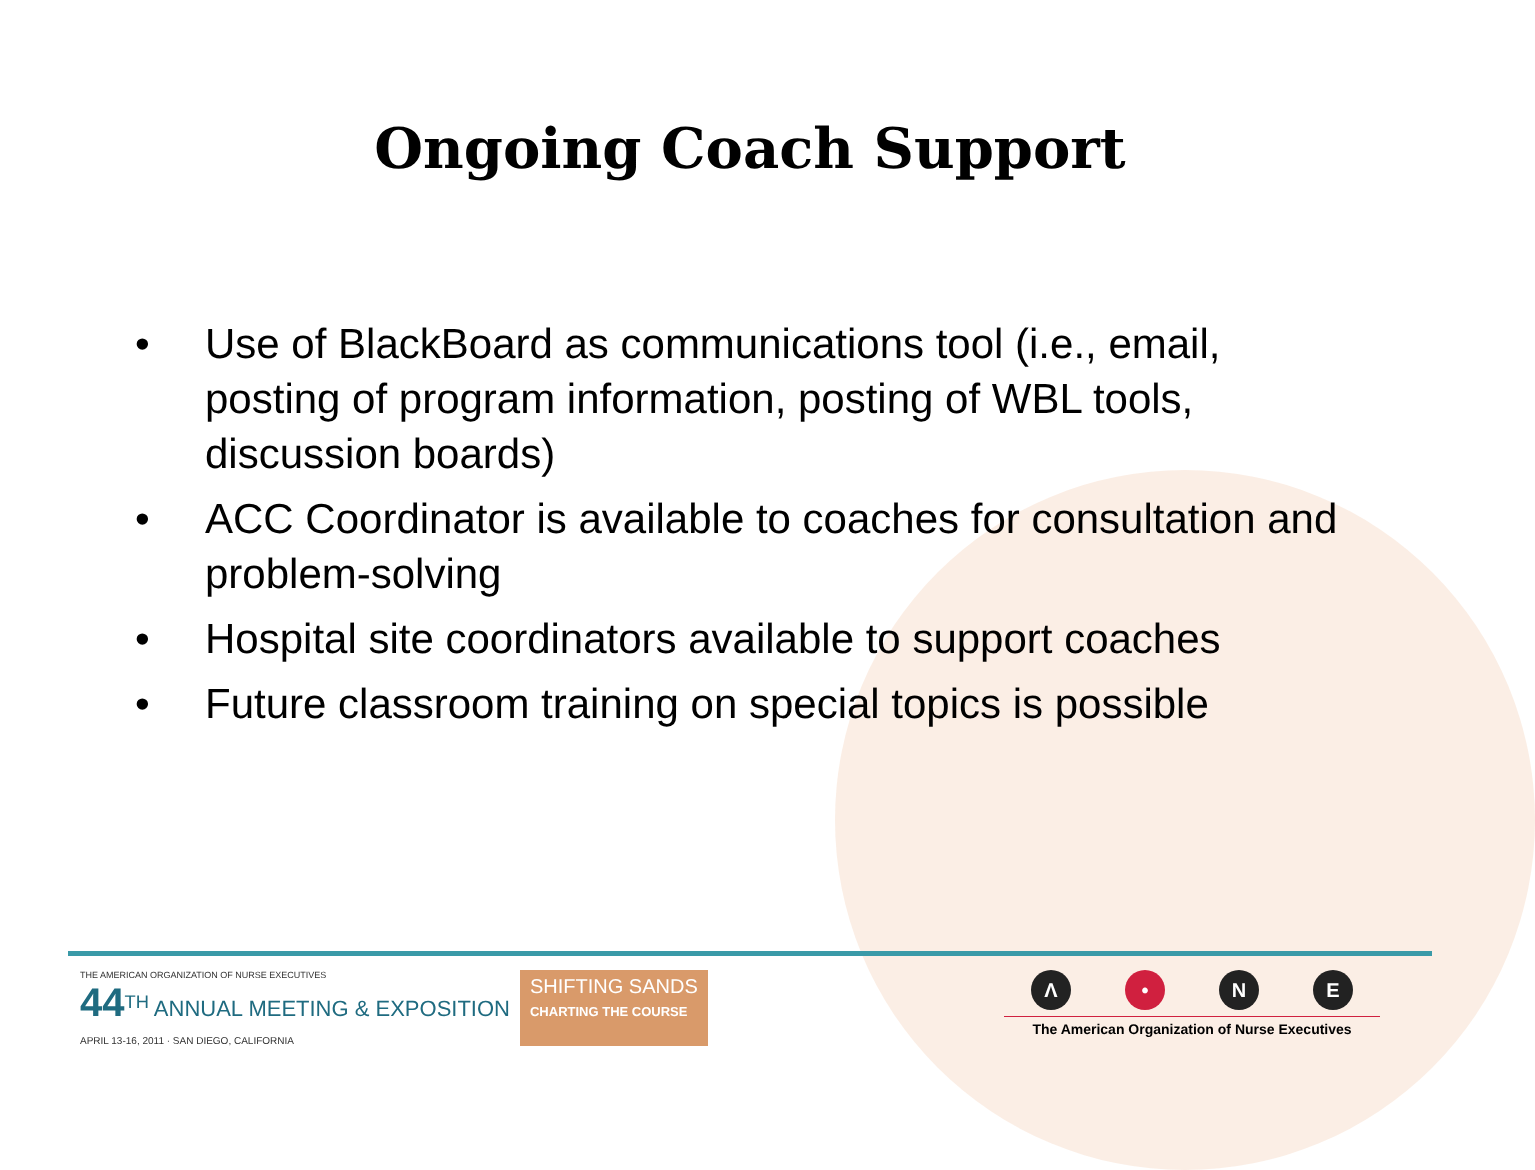Ongoing Coach Support
• Use of BlackBoard as communications tool (i.e., email, posting of program information, posting of WBL tools, discussion boards)
• ACC Coordinator is available to coaches for consultation and problem-solving
• Hospital site coordinators available to support coaches
• Future classroom training on special topics is possible
THE AMERICAN ORGANIZATION OF NURSE EXECUTIVES
44<sup>TH</sup> ANNUAL MEETING & EXPOSITION
APRIL 13-16, 2011 · SAN DIEGO, CALIFORNIA
SHIFTING SANDS
CHARTING THE COURSE
Λ • NE
The American Organization of Nurse Executives